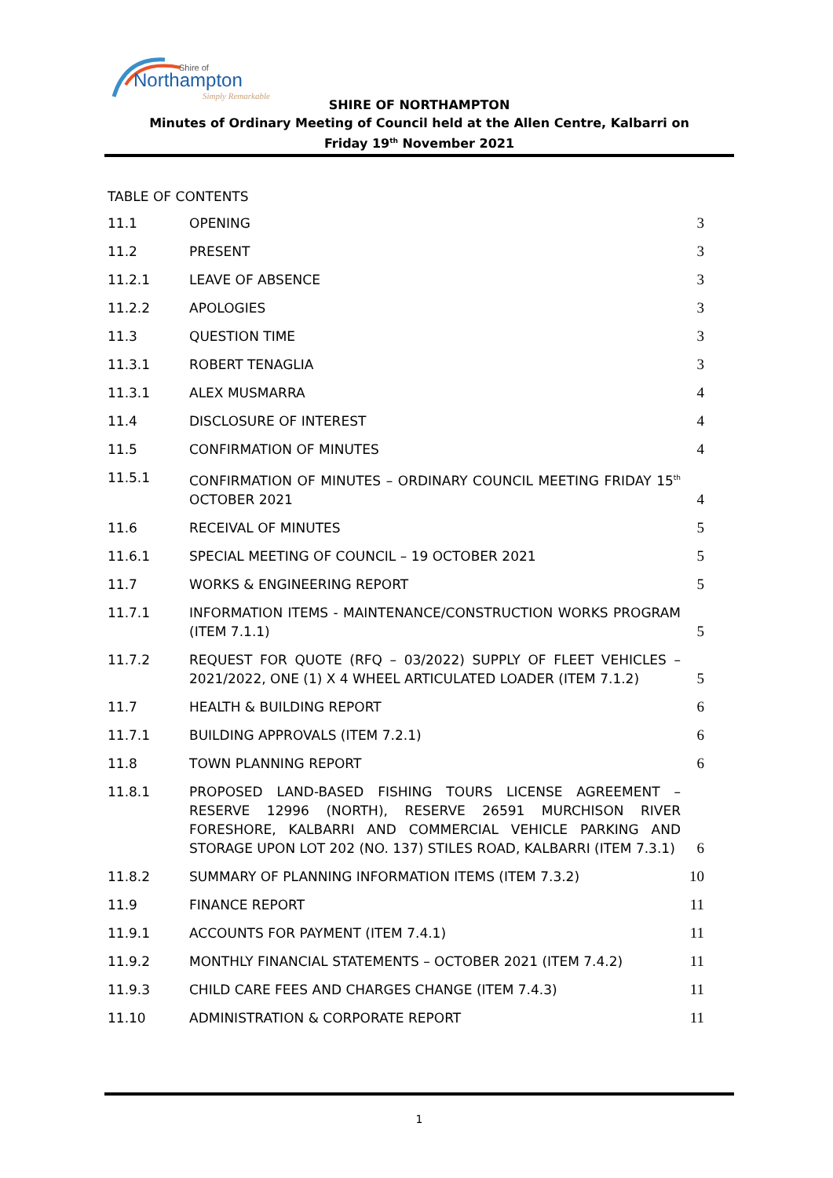Northampton
Shire of
Simply Remarkable
SHIRE OF NORTHAMPTON
Minutes of Ordinary Meeting of Council held at the Allen Centre, Kalbarri on
Friday 19<sup>th</sup> November 2021
TABLE OF CONTENTS
11.1 OPENING 3
11.2 PRESENT 3
11.2.1 LEAVE OF ABSENCE 3
11.2.2 APOLOGIES 3
11.3 QUESTION TIME 3
11.3.1 ROBERT TENAGLIA 3
11.3.1 ALEX MUSMARRA 4
11.4 DISCLOSURE OF INTEREST 4
11.5 CONFIRMATION OF MINUTES 4
11.5.1 CONFIRMATION OF MINUTES – ORDINARY COUNCIL MEETING FRIDAY 15<sup>th</sup> OCTOBER 2021 4
11.6 RECEIVAL OF MINUTES 5
11.6.1 SPECIAL MEETING OF COUNCIL – 19 OCTOBER 2021 5
11.7 WORKS & ENGINEERING REPORT 5
11.7.1 INFORMATION ITEMS - MAINTENANCE/CONSTRUCTION WORKS PROGRAM (ITEM 7.1.1) 5
11.7.2 REQUEST FOR QUOTE (RFQ – 03/2022) SUPPLY OF FLEET VEHICLES – 2021/2022, ONE (1) X 4 WHEEL ARTICULATED LOADER (ITEM 7.1.2) 5
11.7 HEALTH & BUILDING REPORT 6
11.7.1 BUILDING APPROVALS (ITEM 7.2.1) 6
11.8 TOWN PLANNING REPORT 6
11.8.1 PROPOSED LAND-BASED FISHING TOURS LICENSE AGREEMENT – RESERVE 12996 (NORTH), RESERVE 26591 MURCHISON RIVER FORESHORE, KALBARRI AND COMMERCIAL VEHICLE PARKING AND STORAGE UPON LOT 202 (NO. 137) STILES ROAD, KALBARRI (ITEM 7.3.1) 6
11.8.2 SUMMARY OF PLANNING INFORMATION ITEMS (ITEM 7.3.2) 10
11.9 FINANCE REPORT 11
11.9.1 ACCOUNTS FOR PAYMENT (ITEM 7.4.1) 11
11.9.2 MONTHLY FINANCIAL STATEMENTS – OCTOBER 2021 (ITEM 7.4.2) 11
11.9.3 CHILD CARE FEES AND CHARGES CHANGE (ITEM 7.4.3) 11
11.10 ADMINISTRATION & CORPORATE REPORT 11
1